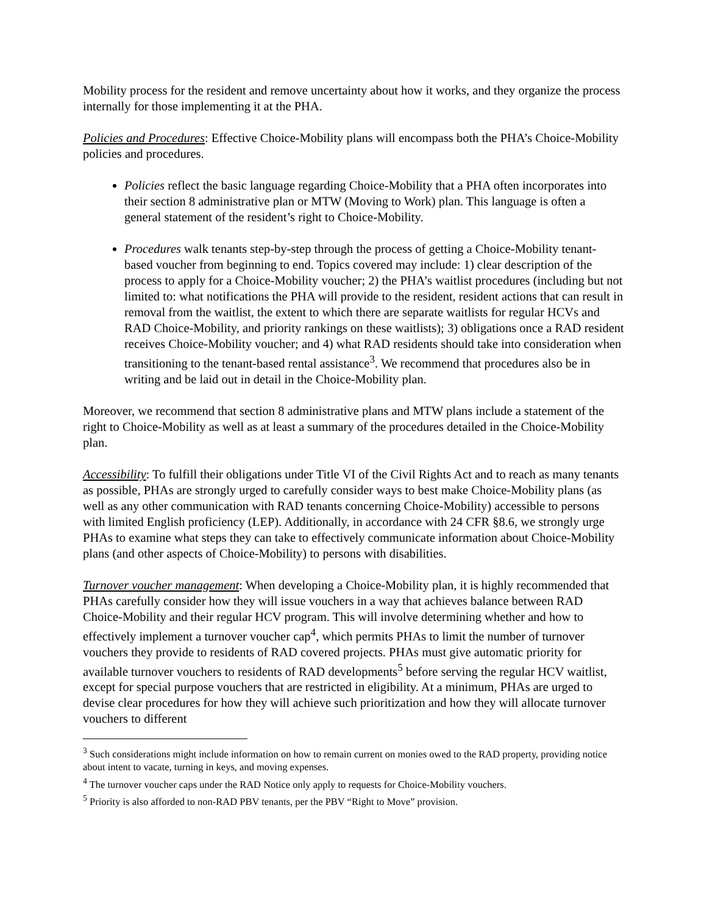Mobility process for the resident and remove uncertainty about how it works, and they organize the process internally for those implementing it at the PHA.
Policies and Procedures: Effective Choice-Mobility plans will encompass both the PHA’s Choice-Mobility policies and procedures.
Policies reflect the basic language regarding Choice-Mobility that a PHA often incorporates into their section 8 administrative plan or MTW (Moving to Work) plan. This language is often a general statement of the resident’s right to Choice-Mobility.
Procedures walk tenants step-by-step through the process of getting a Choice-Mobility tenant-based voucher from beginning to end. Topics covered may include: 1) clear description of the process to apply for a Choice-Mobility voucher; 2) the PHA’s waitlist procedures (including but not limited to: what notifications the PHA will provide to the resident, resident actions that can result in removal from the waitlist, the extent to which there are separate waitlists for regular HCVs and RAD Choice-Mobility, and priority rankings on these waitlists); 3) obligations once a RAD resident receives Choice-Mobility voucher; and 4) what RAD residents should take into consideration when transitioning to the tenant-based rental assistance<sup>3</sup>. We recommend that procedures also be in writing and be laid out in detail in the Choice-Mobility plan.
Moreover, we recommend that section 8 administrative plans and MTW plans include a statement of the right to Choice-Mobility as well as at least a summary of the procedures detailed in the Choice-Mobility plan.
Accessibility: To fulfill their obligations under Title VI of the Civil Rights Act and to reach as many tenants as possible, PHAs are strongly urged to carefully consider ways to best make Choice-Mobility plans (as well as any other communication with RAD tenants concerning Choice-Mobility) accessible to persons with limited English proficiency (LEP). Additionally, in accordance with 24 CFR §8.6, we strongly urge PHAs to examine what steps they can take to effectively communicate information about Choice-Mobility plans (and other aspects of Choice-Mobility) to persons with disabilities.
Turnover voucher management: When developing a Choice-Mobility plan, it is highly recommended that PHAs carefully consider how they will issue vouchers in a way that achieves balance between RAD Choice-Mobility and their regular HCV program. This will involve determining whether and how to effectively implement a turnover voucher cap<sup>4</sup>, which permits PHAs to limit the number of turnover vouchers they provide to residents of RAD covered projects. PHAs must give automatic priority for available turnover vouchers to residents of RAD developments<sup>5</sup> before serving the regular HCV waitlist, except for special purpose vouchers that are restricted in eligibility. At a minimum, PHAs are urged to devise clear procedures for how they will achieve such prioritization and how they will allocate turnover vouchers to different
<sup>3</sup> Such considerations might include information on how to remain current on monies owed to the RAD property, providing notice about intent to vacate, turning in keys, and moving expenses.
<sup>4</sup> The turnover voucher caps under the RAD Notice only apply to requests for Choice-Mobility vouchers.
<sup>5</sup> Priority is also afforded to non-RAD PBV tenants, per the PBV “Right to Move” provision.